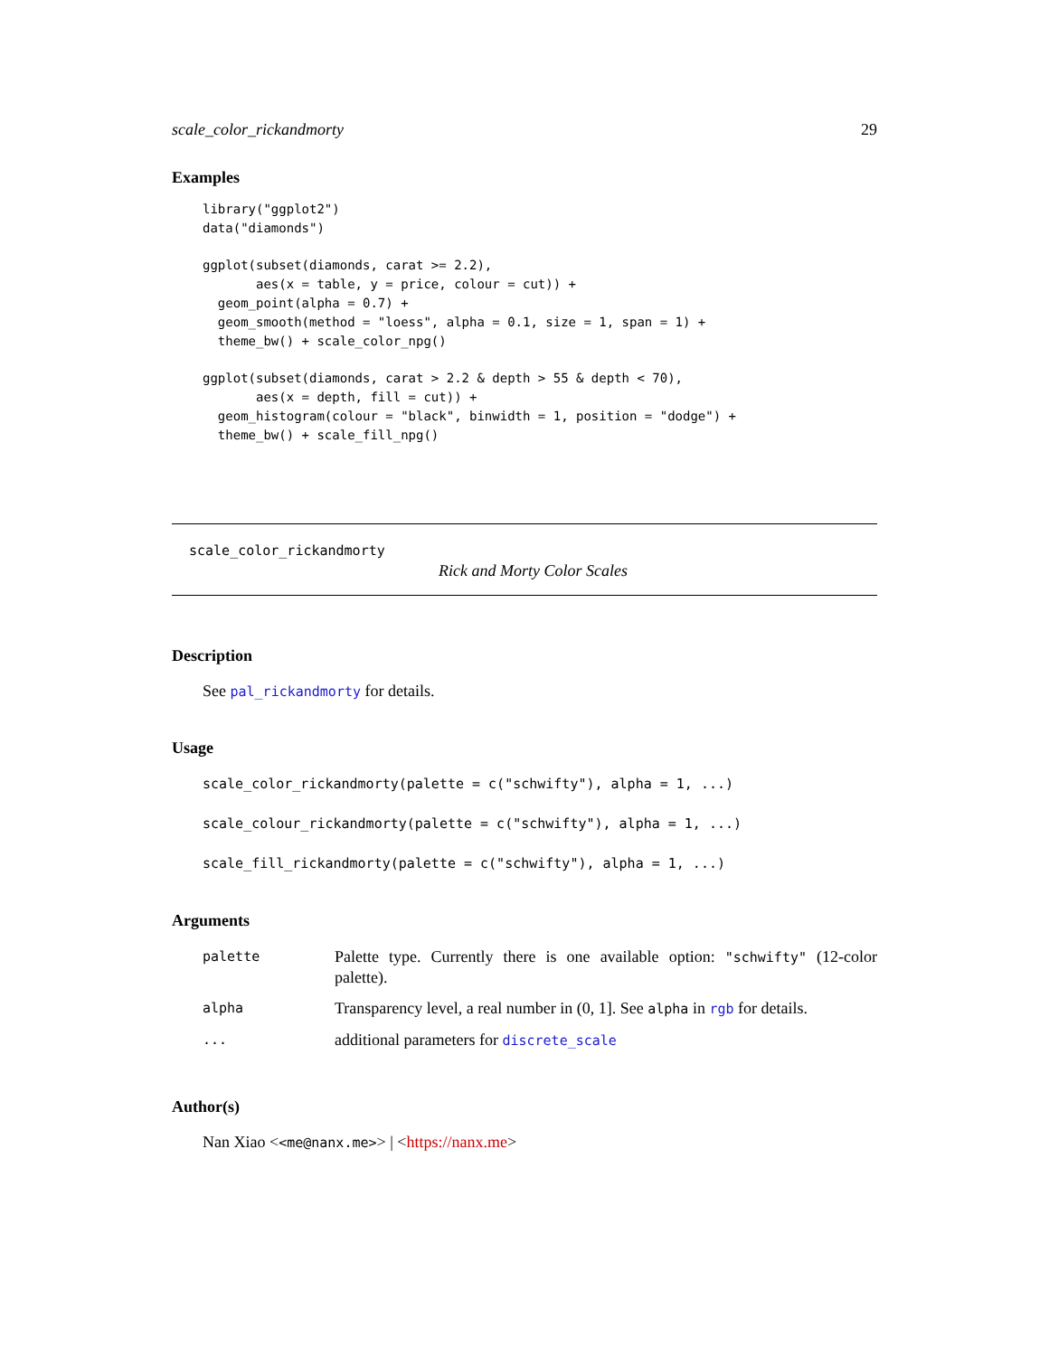scale_color_rickandmorty 29
Examples
library("ggplot2")
data("diamonds")

ggplot(subset(diamonds, carat >= 2.2),
       aes(x = table, y = price, colour = cut)) +
  geom_point(alpha = 0.7) +
  geom_smooth(method = "loess", alpha = 0.1, size = 1, span = 1) +
  theme_bw() + scale_color_npg()

ggplot(subset(diamonds, carat > 2.2 & depth > 55 & depth < 70),
       aes(x = depth, fill = cut)) +
  geom_histogram(colour = "black", binwidth = 1, position = "dodge") +
  theme_bw() + scale_fill_npg()
scale_color_rickandmorty
Rick and Morty Color Scales
Description
See pal_rickandmorty for details.
Usage
scale_color_rickandmorty(palette = c("schwifty"), alpha = 1, ...)

scale_colour_rickandmorty(palette = c("schwifty"), alpha = 1, ...)

scale_fill_rickandmorty(palette = c("schwifty"), alpha = 1, ...)
Arguments
| palette | Palette type. Currently there is one available option: "schwifty" (12-color palette). |
| alpha | Transparency level, a real number in (0, 1]. See alpha in rgb for details. |
| ... | additional parameters for discrete_scale |
Author(s)
Nan Xiao <<me@nanx.me>> | <https://nanx.me>